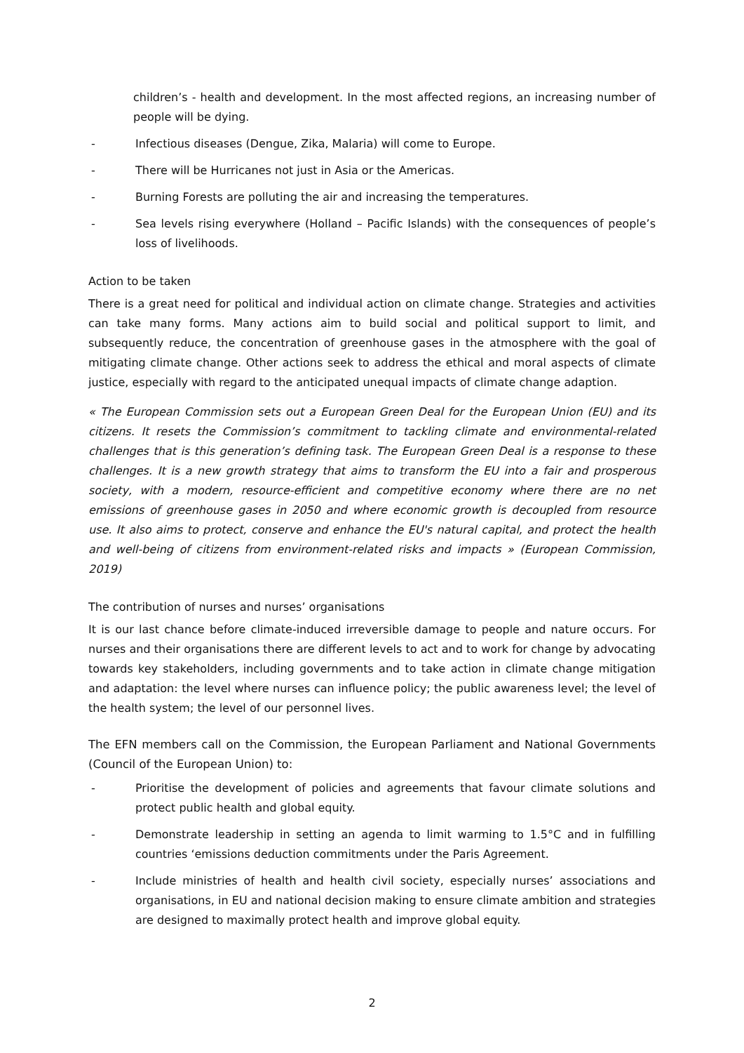children’s - health and development. In the most affected regions, an increasing number of people will be dying.
- Infectious diseases (Dengue, Zika, Malaria) will come to Europe.
- There will be Hurricanes not just in Asia or the Americas.
- Burning Forests are polluting the air and increasing the temperatures.
- Sea levels rising everywhere (Holland – Pacific Islands) with the consequences of people’s loss of livelihoods.
Action to be taken
There is a great need for political and individual action on climate change. Strategies and activities can take many forms. Many actions aim to build social and political support to limit, and subsequently reduce, the concentration of greenhouse gases in the atmosphere with the goal of mitigating climate change. Other actions seek to address the ethical and moral aspects of climate justice, especially with regard to the anticipated unequal impacts of climate change adaption.
« The European Commission sets out a European Green Deal for the European Union (EU) and its citizens. It resets the Commission’s commitment to tackling climate and environmental-related challenges that is this generation’s defining task. The European Green Deal is a response to these challenges. It is a new growth strategy that aims to transform the EU into a fair and prosperous society, with a modern, resource-efficient and competitive economy where there are no net emissions of greenhouse gases in 2050 and where economic growth is decoupled from resource use. It also aims to protect, conserve and enhance the EU's natural capital, and protect the health and well-being of citizens from environment-related risks and impacts » (European Commission, 2019)
The contribution of nurses and nurses’ organisations
It is our last chance before climate-induced irreversible damage to people and nature occurs. For nurses and their organisations there are different levels to act and to work for change by advocating towards key stakeholders, including governments and to take action in climate change mitigation and adaptation: the level where nurses can influence policy; the public awareness level; the level of the health system; the level of our personnel lives.
The EFN members call on the Commission, the European Parliament and National Governments (Council of the European Union) to:
- Prioritise the development of policies and agreements that favour climate solutions and protect public health and global equity.
- Demonstrate leadership in setting an agenda to limit warming to 1.5°C and in fulfilling countries ‘emissions deduction commitments under the Paris Agreement.
- Include ministries of health and health civil society, especially nurses’ associations and organisations, in EU and national decision making to ensure climate ambition and strategies are designed to maximally protect health and improve global equity.
2